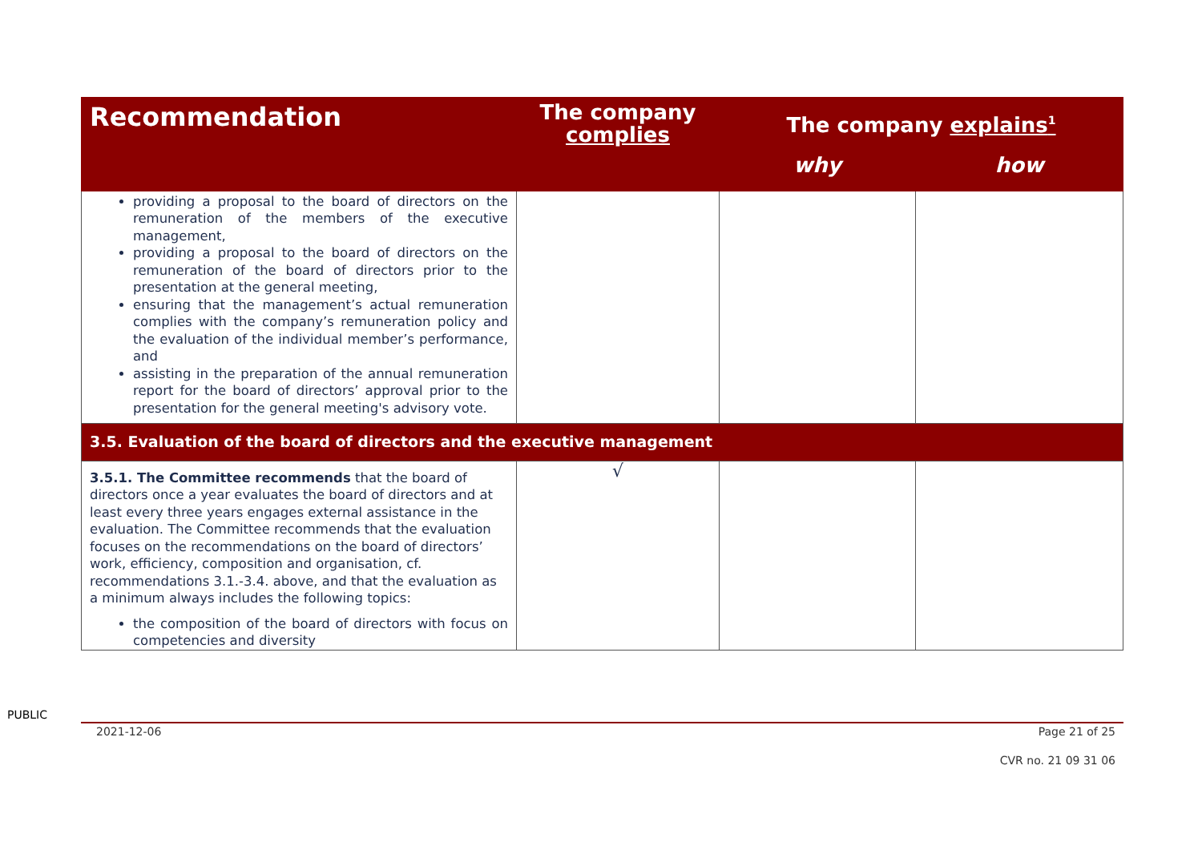| Recommendation | The company complies | The company explains<sup>1</sup> | |
| --- | --- | --- | --- |
| | | why | how |
| providing a proposal to the board of directors on the remuneration of the members of the executive management, providing a proposal to the board of directors on the remuneration of the board of directors prior to the presentation at the general meeting, ensuring that the management’s actual remuneration complies with the company’s remuneration policy and the evaluation of the individual member’s performance, and assisting in the preparation of the annual remuneration report for the board of directors’ approval prior to the presentation for the general meeting's advisory vote. | | | |
| 3.5. Evaluation of the board of directors and the executive management | | | |
| 3.5.1. The Committee recommends that the board of directors once a year evaluates the board of directors and at least every three years engages external assistance in the evaluation. The Committee recommends that the evaluation focuses on the recommendations on the board of directors’ work, efficiency, composition and organisation, cf. recommendations 3.1.-3.4. above, and that the evaluation as a minimum always includes the following topics: the composition of the board of directors with focus on competencies and diversity | √ | | |
PUBLIC
2021-12-06 Page 21 of 25
CVR no. 21 09 31 06